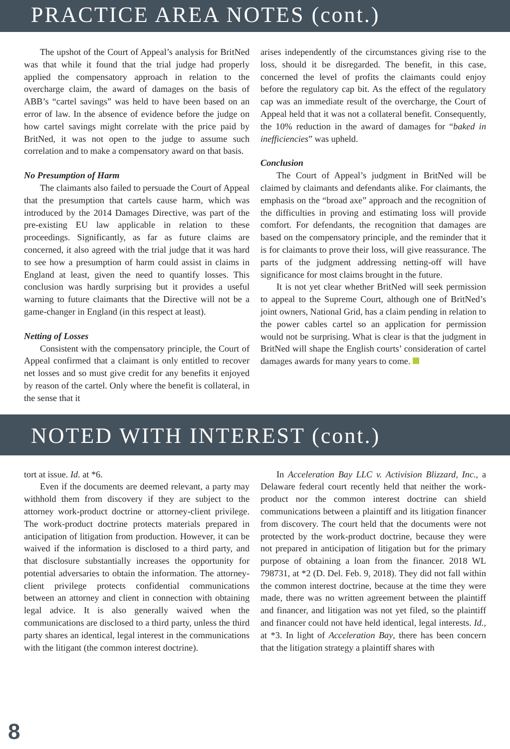PRACTICE AREA NOTES (cont.)
The upshot of the Court of Appeal’s analysis for BritNed was that while it found that the trial judge had properly applied the compensatory approach in relation to the overcharge claim, the award of damages on the basis of ABB’s “cartel savings” was held to have been based on an error of law. In the absence of evidence before the judge on how cartel savings might correlate with the price paid by BritNed, it was not open to the judge to assume such correlation and to make a compensatory award on that basis.
No Presumption of Harm
The claimants also failed to persuade the Court of Appeal that the presumption that cartels cause harm, which was introduced by the 2014 Damages Directive, was part of the pre-existing EU law applicable in relation to these proceedings. Significantly, as far as future claims are concerned, it also agreed with the trial judge that it was hard to see how a presumption of harm could assist in claims in England at least, given the need to quantify losses. This conclusion was hardly surprising but it provides a useful warning to future claimants that the Directive will not be a game-changer in England (in this respect at least).
Netting of Losses
Consistent with the compensatory principle, the Court of Appeal confirmed that a claimant is only entitled to recover net losses and so must give credit for any benefits it enjoyed by reason of the cartel. Only where the benefit is collateral, in the sense that it
arises independently of the circumstances giving rise to the loss, should it be disregarded. The benefit, in this case, concerned the level of profits the claimants could enjoy before the regulatory cap bit. As the effect of the regulatory cap was an immediate result of the overcharge, the Court of Appeal held that it was not a collateral benefit. Consequently, the 10% reduction in the award of damages for “baked in inefficiencies” was upheld.
Conclusion
The Court of Appeal’s judgment in BritNed will be claimed by claimants and defendants alike. For claimants, the emphasis on the “broad axe” approach and the recognition of the difficulties in proving and estimating loss will provide comfort. For defendants, the recognition that damages are based on the compensatory principle, and the reminder that it is for claimants to prove their loss, will give reassurance. The parts of the judgment addressing netting-off will have significance for most claims brought in the future.
It is not yet clear whether BritNed will seek permission to appeal to the Supreme Court, although one of BritNed’s joint owners, National Grid, has a claim pending in relation to the power cables cartel so an application for permission would not be surprising. What is clear is that the judgment in BritNed will shape the English courts’ consideration of cartel damages awards for many years to come.
NOTED WITH INTEREST (cont.)
tort at issue. Id. at *6.
Even if the documents are deemed relevant, a party may withhold them from discovery if they are subject to the attorney work-product doctrine or attorney-client privilege. The work-product doctrine protects materials prepared in anticipation of litigation from production. However, it can be waived if the information is disclosed to a third party, and that disclosure substantially increases the opportunity for potential adversaries to obtain the information. The attorney-client privilege protects confidential communications between an attorney and client in connection with obtaining legal advice. It is also generally waived when the communications are disclosed to a third party, unless the third party shares an identical, legal interest in the communications with the litigant (the common interest doctrine).
In Acceleration Bay LLC v. Activision Blizzard, Inc., a Delaware federal court recently held that neither the work-product nor the common interest doctrine can shield communications between a plaintiff and its litigation financer from discovery. The court held that the documents were not protected by the work-product doctrine, because they were not prepared in anticipation of litigation but for the primary purpose of obtaining a loan from the financer. 2018 WL 798731, at *2 (D. Del. Feb. 9, 2018). They did not fall within the common interest doctrine, because at the time they were made, there was no written agreement between the plaintiff and financer, and litigation was not yet filed, so the plaintiff and financer could not have held identical, legal interests. Id., at *3. In light of Acceleration Bay, there has been concern that the litigation strategy a plaintiff shares with
8